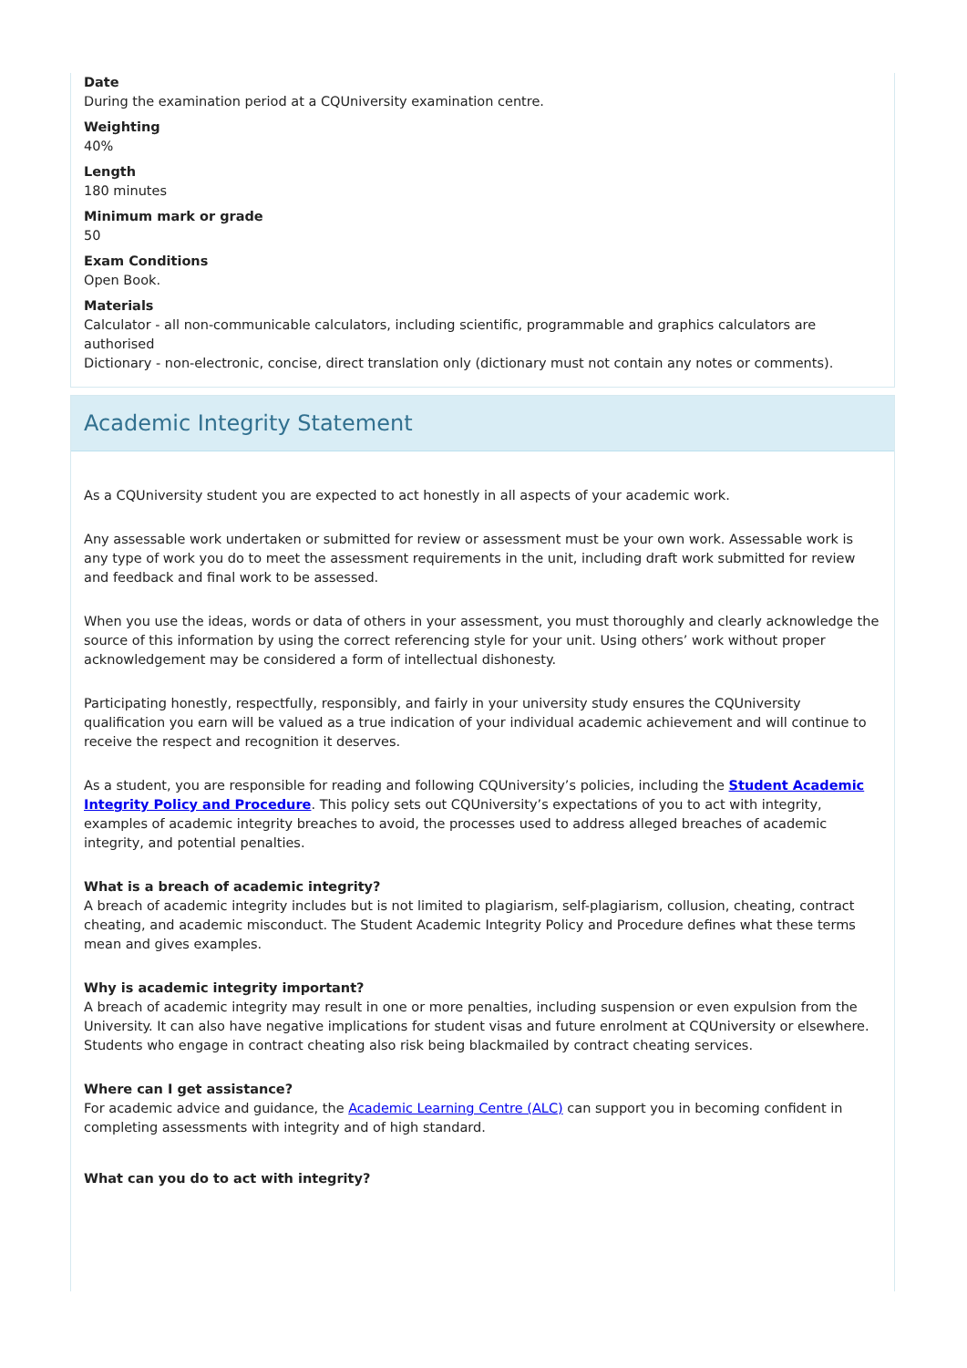Date
During the examination period at a CQUniversity examination centre.
Weighting
40%
Length
180 minutes
Minimum mark or grade
50
Exam Conditions
Open Book.
Materials
Calculator - all non-communicable calculators, including scientific, programmable and graphics calculators are authorised
Dictionary - non-electronic, concise, direct translation only (dictionary must not contain any notes or comments).
Academic Integrity Statement
As a CQUniversity student you are expected to act honestly in all aspects of your academic work.
Any assessable work undertaken or submitted for review or assessment must be your own work. Assessable work is any type of work you do to meet the assessment requirements in the unit, including draft work submitted for review and feedback and final work to be assessed.
When you use the ideas, words or data of others in your assessment, you must thoroughly and clearly acknowledge the source of this information by using the correct referencing style for your unit. Using others’ work without proper acknowledgement may be considered a form of intellectual dishonesty.
Participating honestly, respectfully, responsibly, and fairly in your university study ensures the CQUniversity qualification you earn will be valued as a true indication of your individual academic achievement and will continue to receive the respect and recognition it deserves.
As a student, you are responsible for reading and following CQUniversity’s policies, including the Student Academic Integrity Policy and Procedure. This policy sets out CQUniversity’s expectations of you to act with integrity, examples of academic integrity breaches to avoid, the processes used to address alleged breaches of academic integrity, and potential penalties.
What is a breach of academic integrity?
A breach of academic integrity includes but is not limited to plagiarism, self-plagiarism, collusion, cheating, contract cheating, and academic misconduct. The Student Academic Integrity Policy and Procedure defines what these terms mean and gives examples.
Why is academic integrity important?
A breach of academic integrity may result in one or more penalties, including suspension or even expulsion from the University. It can also have negative implications for student visas and future enrolment at CQUniversity or elsewhere. Students who engage in contract cheating also risk being blackmailed by contract cheating services.
Where can I get assistance?
For academic advice and guidance, the Academic Learning Centre (ALC) can support you in becoming confident in completing assessments with integrity and of high standard.
What can you do to act with integrity?